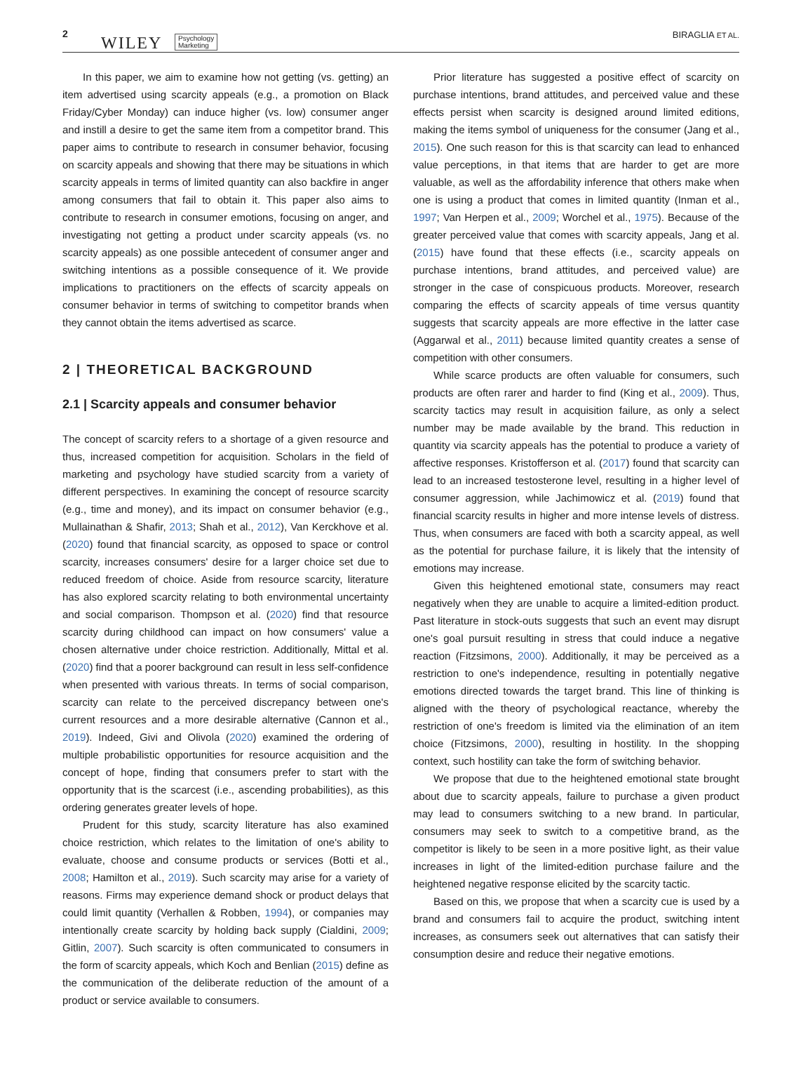2 WILEY Psychology
Marketing
BIRAGLIA ET AL.
In this paper, we aim to examine how not getting (vs. getting) an item advertised using scarcity appeals (e.g., a promotion on Black Friday/Cyber Monday) can induce higher (vs. low) consumer anger and instill a desire to get the same item from a competitor brand. This paper aims to contribute to research in consumer behavior, focusing on scarcity appeals and showing that there may be situations in which scarcity appeals in terms of limited quantity can also backfire in anger among consumers that fail to obtain it. This paper also aims to contribute to research in consumer emotions, focusing on anger, and investigating not getting a product under scarcity appeals (vs. no scarcity appeals) as one possible antecedent of consumer anger and switching intentions as a possible consequence of it. We provide implications to practitioners on the effects of scarcity appeals on consumer behavior in terms of switching to competitor brands when they cannot obtain the items advertised as scarce.
2 | THEORETICAL BACKGROUND
2.1 | Scarcity appeals and consumer behavior
The concept of scarcity refers to a shortage of a given resource and thus, increased competition for acquisition. Scholars in the field of marketing and psychology have studied scarcity from a variety of different perspectives. In examining the concept of resource scarcity (e.g., time and money), and its impact on consumer behavior (e.g., Mullainathan & Shafir, 2013; Shah et al., 2012), Van Kerckhove et al. (2020) found that financial scarcity, as opposed to space or control scarcity, increases consumers' desire for a larger choice set due to reduced freedom of choice. Aside from resource scarcity, literature has also explored scarcity relating to both environmental uncertainty and social comparison. Thompson et al. (2020) find that resource scarcity during childhood can impact on how consumers' value a chosen alternative under choice restriction. Additionally, Mittal et al. (2020) find that a poorer background can result in less self-confidence when presented with various threats. In terms of social comparison, scarcity can relate to the perceived discrepancy between one's current resources and a more desirable alternative (Cannon et al., 2019). Indeed, Givi and Olivola (2020) examined the ordering of multiple probabilistic opportunities for resource acquisition and the concept of hope, finding that consumers prefer to start with the opportunity that is the scarcest (i.e., ascending probabilities), as this ordering generates greater levels of hope.
Prudent for this study, scarcity literature has also examined choice restriction, which relates to the limitation of one's ability to evaluate, choose and consume products or services (Botti et al., 2008; Hamilton et al., 2019). Such scarcity may arise for a variety of reasons. Firms may experience demand shock or product delays that could limit quantity (Verhallen & Robben, 1994), or companies may intentionally create scarcity by holding back supply (Cialdini, 2009; Gitlin, 2007). Such scarcity is often communicated to consumers in the form of scarcity appeals, which Koch and Benlian (2015) define as the communication of the deliberate reduction of the amount of a product or service available to consumers.
Prior literature has suggested a positive effect of scarcity on purchase intentions, brand attitudes, and perceived value and these effects persist when scarcity is designed around limited editions, making the items symbol of uniqueness for the consumer (Jang et al., 2015). One such reason for this is that scarcity can lead to enhanced value perceptions, in that items that are harder to get are more valuable, as well as the affordability inference that others make when one is using a product that comes in limited quantity (Inman et al., 1997; Van Herpen et al., 2009; Worchel et al., 1975). Because of the greater perceived value that comes with scarcity appeals, Jang et al. (2015) have found that these effects (i.e., scarcity appeals on purchase intentions, brand attitudes, and perceived value) are stronger in the case of conspicuous products. Moreover, research comparing the effects of scarcity appeals of time versus quantity suggests that scarcity appeals are more effective in the latter case (Aggarwal et al., 2011) because limited quantity creates a sense of competition with other consumers.
While scarce products are often valuable for consumers, such products are often rarer and harder to find (King et al., 2009). Thus, scarcity tactics may result in acquisition failure, as only a select number may be made available by the brand. This reduction in quantity via scarcity appeals has the potential to produce a variety of affective responses. Kristofferson et al. (2017) found that scarcity can lead to an increased testosterone level, resulting in a higher level of consumer aggression, while Jachimowicz et al. (2019) found that financial scarcity results in higher and more intense levels of distress. Thus, when consumers are faced with both a scarcity appeal, as well as the potential for purchase failure, it is likely that the intensity of emotions may increase.
Given this heightened emotional state, consumers may react negatively when they are unable to acquire a limited-edition product. Past literature in stock-outs suggests that such an event may disrupt one's goal pursuit resulting in stress that could induce a negative reaction (Fitzsimons, 2000). Additionally, it may be perceived as a restriction to one's independence, resulting in potentially negative emotions directed towards the target brand. This line of thinking is aligned with the theory of psychological reactance, whereby the restriction of one's freedom is limited via the elimination of an item choice (Fitzsimons, 2000), resulting in hostility. In the shopping context, such hostility can take the form of switching behavior.
We propose that due to the heightened emotional state brought about due to scarcity appeals, failure to purchase a given product may lead to consumers switching to a new brand. In particular, consumers may seek to switch to a competitive brand, as the competitor is likely to be seen in a more positive light, as their value increases in light of the limited-edition purchase failure and the heightened negative response elicited by the scarcity tactic.
Based on this, we propose that when a scarcity cue is used by a brand and consumers fail to acquire the product, switching intent increases, as consumers seek out alternatives that can satisfy their consumption desire and reduce their negative emotions.